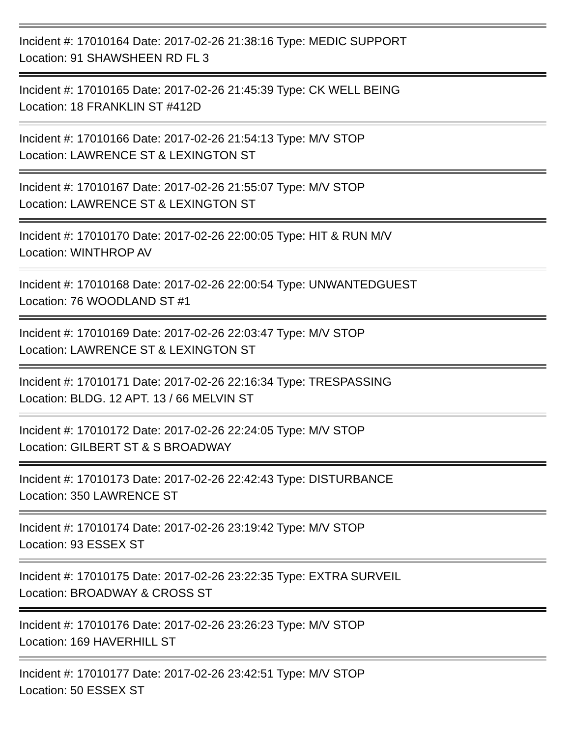Incident #: 17010164 Date: 2017-02-26 21:38:16 Type: MEDIC SUPPORT
Location: 91 SHAWSHEEN RD FL 3
Incident #: 17010165 Date: 2017-02-26 21:45:39 Type: CK WELL BEING
Location: 18 FRANKLIN ST #412D
Incident #: 17010166 Date: 2017-02-26 21:54:13 Type: M/V STOP
Location: LAWRENCE ST & LEXINGTON ST
Incident #: 17010167 Date: 2017-02-26 21:55:07 Type: M/V STOP
Location: LAWRENCE ST & LEXINGTON ST
Incident #: 17010170 Date: 2017-02-26 22:00:05 Type: HIT & RUN M/V
Location: WINTHROP AV
Incident #: 17010168 Date: 2017-02-26 22:00:54 Type: UNWANTEDGUEST
Location: 76 WOODLAND ST #1
Incident #: 17010169 Date: 2017-02-26 22:03:47 Type: M/V STOP
Location: LAWRENCE ST & LEXINGTON ST
Incident #: 17010171 Date: 2017-02-26 22:16:34 Type: TRESPASSING
Location: BLDG. 12 APT. 13 / 66 MELVIN ST
Incident #: 17010172 Date: 2017-02-26 22:24:05 Type: M/V STOP
Location: GILBERT ST & S BROADWAY
Incident #: 17010173 Date: 2017-02-26 22:42:43 Type: DISTURBANCE
Location: 350 LAWRENCE ST
Incident #: 17010174 Date: 2017-02-26 23:19:42 Type: M/V STOP
Location: 93 ESSEX ST
Incident #: 17010175 Date: 2017-02-26 23:22:35 Type: EXTRA SURVEIL
Location: BROADWAY & CROSS ST
Incident #: 17010176 Date: 2017-02-26 23:26:23 Type: M/V STOP
Location: 169 HAVERHILL ST
Incident #: 17010177 Date: 2017-02-26 23:42:51 Type: M/V STOP
Location: 50 ESSEX ST